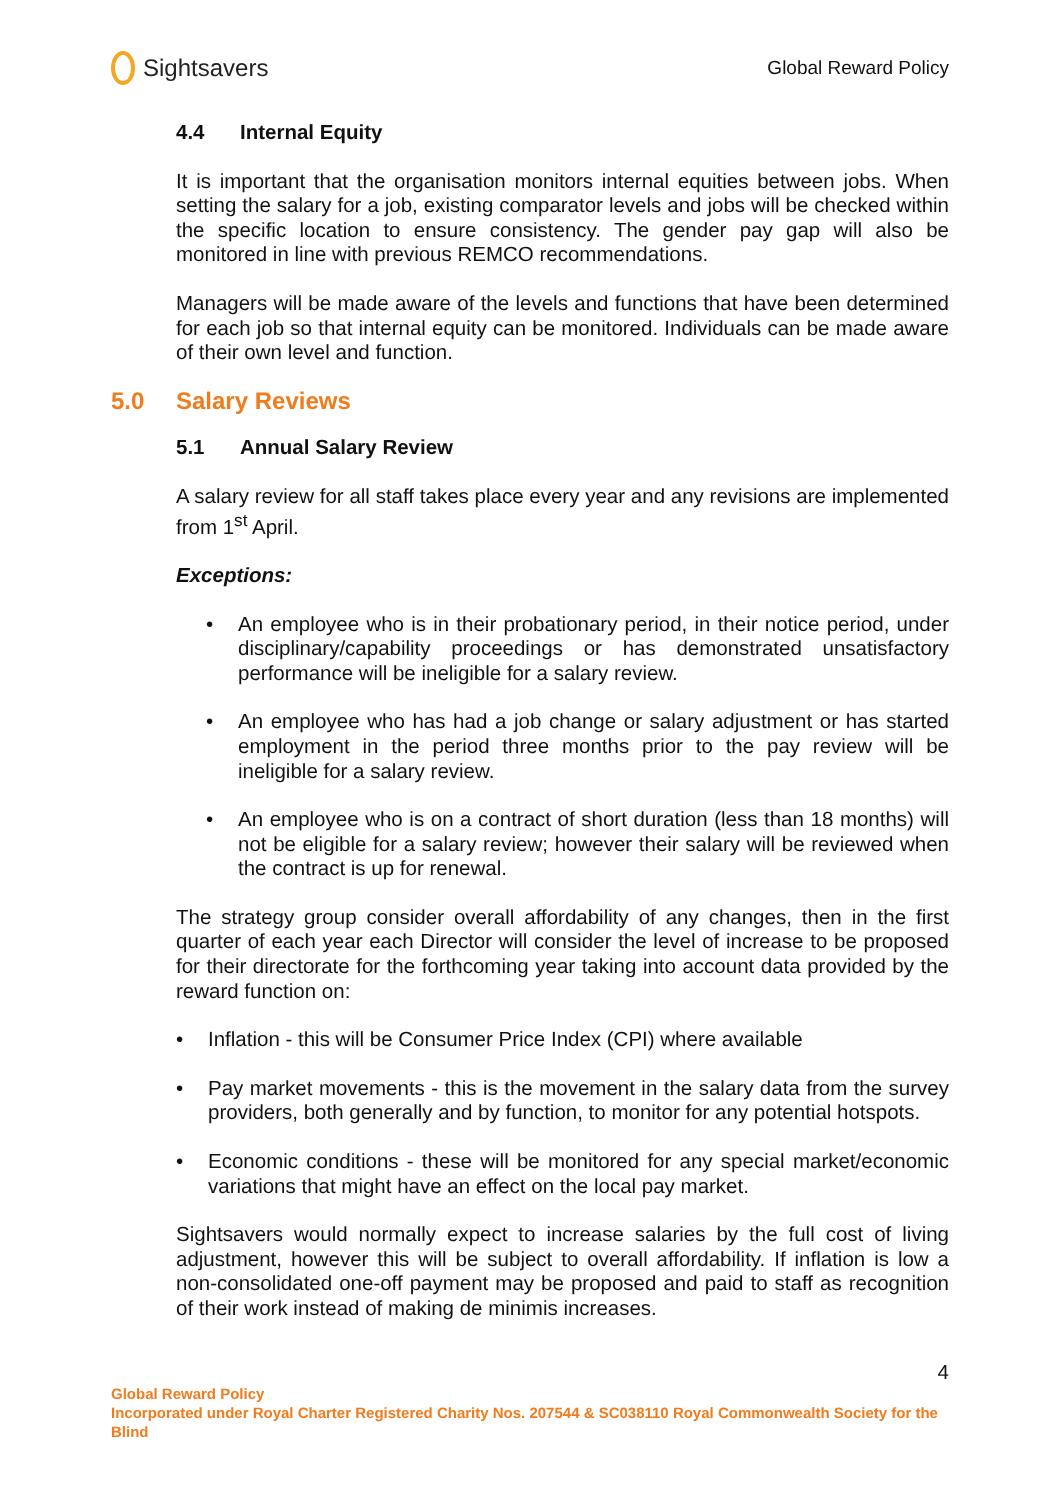Sightsavers
Global Reward Policy
4.4 Internal Equity
It is important that the organisation monitors internal equities between jobs. When setting the salary for a job, existing comparator levels and jobs will be checked within the specific location to ensure consistency. The gender pay gap will also be monitored in line with previous REMCO recommendations.
Managers will be made aware of the levels and functions that have been determined for each job so that internal equity can be monitored. Individuals can be made aware of their own level and function.
5.0 Salary Reviews
5.1 Annual Salary Review
A salary review for all staff takes place every year and any revisions are implemented from 1<sup>st</sup> April.
Exceptions:
• An employee who is in their probationary period, in their notice period, under disciplinary/capability proceedings or has demonstrated unsatisfactory performance will be ineligible for a salary review.
• An employee who has had a job change or salary adjustment or has started employment in the period three months prior to the pay review will be ineligible for a salary review.
• An employee who is on a contract of short duration (less than 18 months) will not be eligible for a salary review; however their salary will be reviewed when the contract is up for renewal.
The strategy group consider overall affordability of any changes, then in the first quarter of each year each Director will consider the level of increase to be proposed for their directorate for the forthcoming year taking into account data provided by the reward function on:
• Inflation - this will be Consumer Price Index (CPI) where available
• Pay market movements - this is the movement in the salary data from the survey providers, both generally and by function, to monitor for any potential hotspots.
• Economic conditions - these will be monitored for any special market/economic variations that might have an effect on the local pay market.
Sightsavers would normally expect to increase salaries by the full cost of living adjustment, however this will be subject to overall affordability. If inflation is low a non-consolidated one-off payment may be proposed and paid to staff as recognition of their work instead of making de minimis increases.
4
Global Reward Policy
Incorporated under Royal Charter Registered Charity Nos. 207544 & SC038110 Royal Commonwealth Society for the Blind